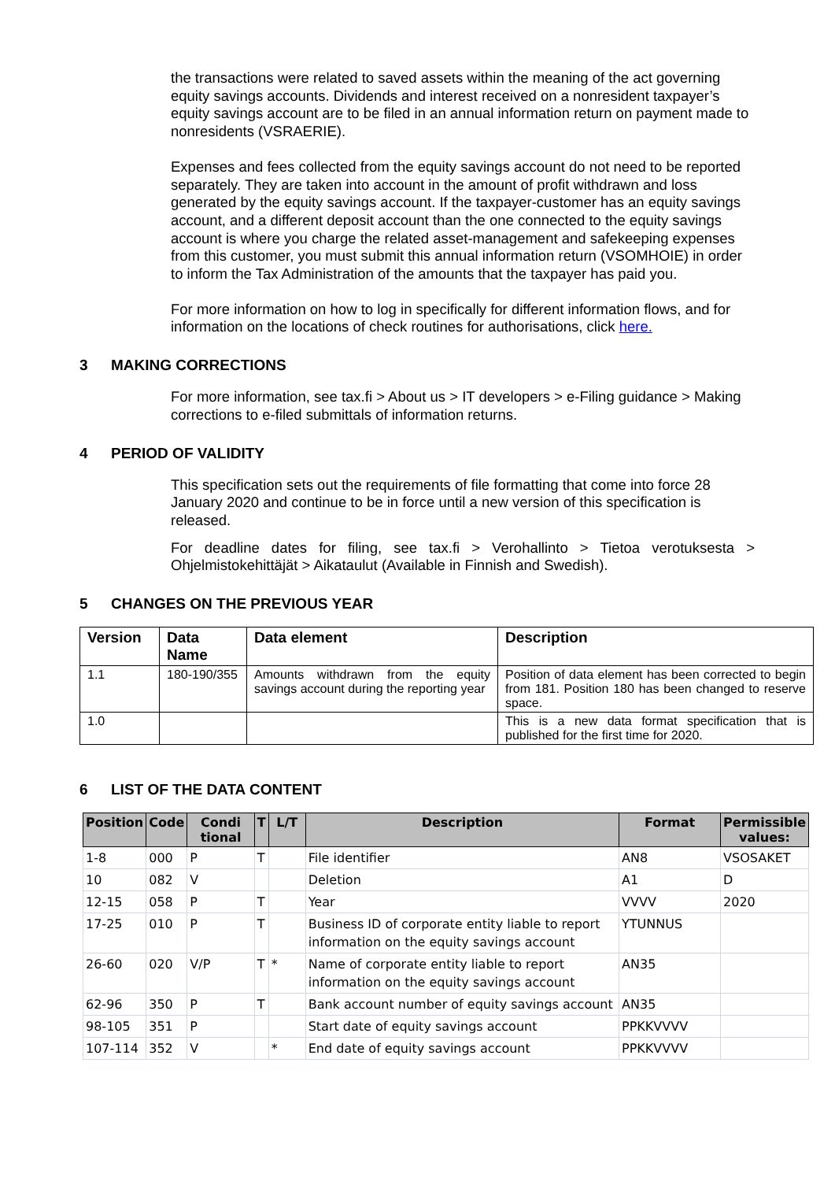the transactions were related to saved assets within the meaning of the act governing equity savings accounts. Dividends and interest received on a nonresident taxpayer’s equity savings account are to be filed in an annual information return on payment made to nonresidents (VSRAERIE).
Expenses and fees collected from the equity savings account do not need to be reported separately. They are taken into account in the amount of profit withdrawn and loss generated by the equity savings account. If the taxpayer-customer has an equity savings account, and a different deposit account than the one connected to the equity savings account is where you charge the related asset-management and safekeeping expenses from this customer, you must submit this annual information return (VSOMHOIE) in order to inform the Tax Administration of the amounts that the taxpayer has paid you.
For more information on how to log in specifically for different information flows, and for information on the locations of check routines for authorisations, click here.
3 MAKING CORRECTIONS
For more information, see tax.fi > About us > IT developers > e-Filing guidance > Making corrections to e-filed submittals of information returns.
4 PERIOD OF VALIDITY
This specification sets out the requirements of file formatting that come into force 28 January 2020 and continue to be in force until a new version of this specification is released.
For deadline dates for filing, see tax.fi > Verohallinto > Tietoa verotuksesta > Ohjelmistokehittäjät > Aikataulut (Available in Finnish and Swedish).
5 CHANGES ON THE PREVIOUS YEAR
| Version | Data Name | Data element | Description |
| --- | --- | --- | --- |
| 1.1 | 180-190/355 | Amounts withdrawn from the equity savings account during the reporting year | Position of data element has been corrected to begin from 181. Position 180 has been changed to reserve space. |
| 1.0 | | | This is a new data format specification that is published for the first time for 2020. |
6 LIST OF THE DATA CONTENT
| Position | Code | Condi tional | T | L/T | Description | Format | Permissible values: |
| --- | --- | --- | --- | --- | --- | --- | --- |
| 1-8 | 000 | P | T | | File identifier | AN8 | VSOSAKET |
| 10 | 082 | V | | | Deletion | A1 | D |
| 12-15 | 058 | P | T | | Year | VVVV | 2020 |
| 17-25 | 010 | P | T | | Business ID of corporate entity liable to report information on the equity savings account | YTUNNUS | |
| 26-60 | 020 | V/P | T | * | Name of corporate entity liable to report information on the equity savings account | AN35 | |
| 62-96 | 350 | P | T | | Bank account number of equity savings account | AN35 | |
| 98-105 | 351 | P | | | Start date of equity savings account | PPKKVVVV | |
| 107-114 | 352 | V | | * | End date of equity savings account | PPKKVVVV | |